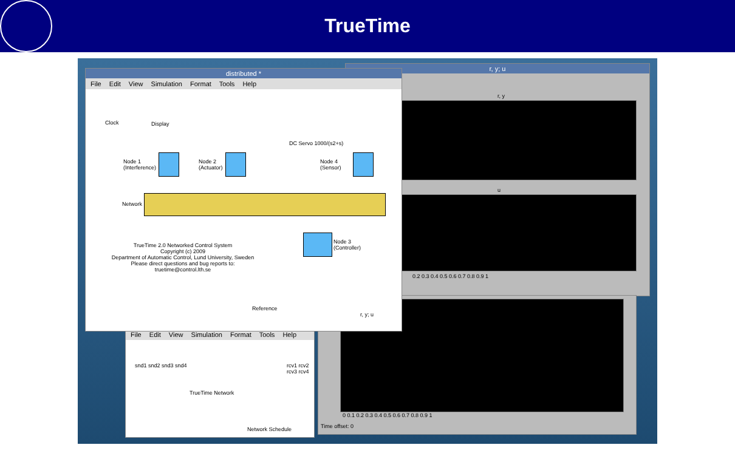TrueTime
r, y; u
r, y
u
0.2 0.3 0.4 0.5 0.6 0.7 0.8 0.9 1
0 0.1 0.2 0.3 0.4 0.5 0.6 0.7 0.8 0.9 1
Time offset: 0
File Edit View Simulation Format Tools Help
snd1 snd2 snd3 snd4
TrueTime Network
rcv1 rcv2 rcv3 rcv4
Network Schedule
distributed *
File Edit View Simulation Format Tools Help
Clock Display
DC Servo 1000/(s2+s)
Node 1
(Interference)
Node 2
(Actuator)
Node 4
(Sensor)
Network
Node 3
(Controller)
TrueTime 2.0 Networked Control System
Copyright (c) 2009
Department of Automatic Control, Lund University, Sweden
Please direct questions and bug reports to: truetime@control.lth.se
Reference
r, y; u